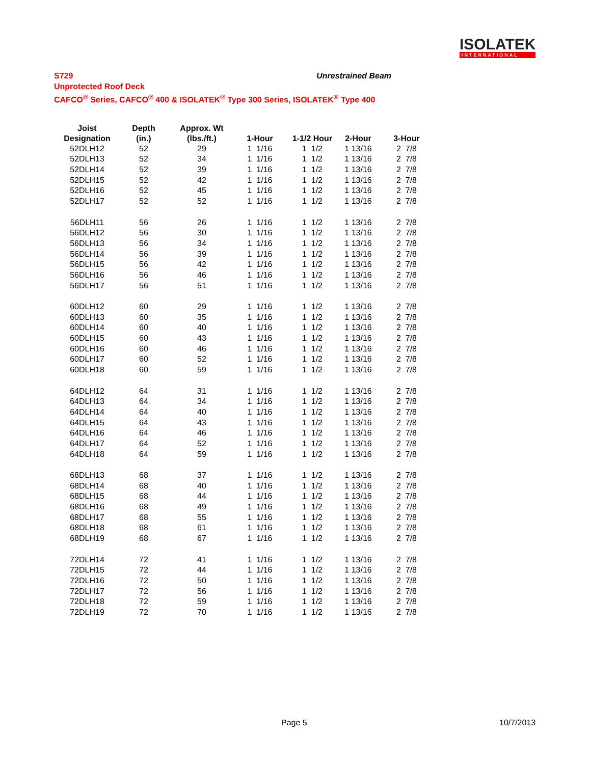ISOLATEK
INTERNATIONAL
Unrestrained Beam S729
Unprotected Roof Deck
CAFCO<sup>®</sup> Series, CAFCO<sup>®</sup> 400 & ISOLATEK<sup>®</sup> Type 300 Series, ISOLATEK<sup>®</sup> Type 400
| Joist | Depth | Approx. Wt | | | | |
| --- | --- | --- | --- | --- | --- | --- |
| Designation | (in.) | (lbs./ft.) | 1-Hour | 1-1/2 Hour | 2-Hour | 3-Hour |
| 52DLH12 | 52 | 29 | 1 1/16 | 1 1/2 | 1 13/16 | 2 7/8 |
| 52DLH13 | 52 | 34 | 1 1/16 | 1 1/2 | 1 13/16 | 2 7/8 |
| 52DLH14 | 52 | 39 | 1 1/16 | 1 1/2 | 1 13/16 | 2 7/8 |
| 52DLH15 | 52 | 42 | 1 1/16 | 1 1/2 | 1 13/16 | 2 7/8 |
| 52DLH16 | 52 | 45 | 1 1/16 | 1 1/2 | 1 13/16 | 2 7/8 |
| 52DLH17 | 52 | 52 | 1 1/16 | 1 1/2 | 1 13/16 | 2 7/8 |
| 56DLH11 | 56 | 26 | 1 1/16 | 1 1/2 | 1 13/16 | 2 7/8 |
| 56DLH12 | 56 | 30 | 1 1/16 | 1 1/2 | 1 13/16 | 2 7/8 |
| 56DLH13 | 56 | 34 | 1 1/16 | 1 1/2 | 1 13/16 | 2 7/8 |
| 56DLH14 | 56 | 39 | 1 1/16 | 1 1/2 | 1 13/16 | 2 7/8 |
| 56DLH15 | 56 | 42 | 1 1/16 | 1 1/2 | 1 13/16 | 2 7/8 |
| 56DLH16 | 56 | 46 | 1 1/16 | 1 1/2 | 1 13/16 | 2 7/8 |
| 56DLH17 | 56 | 51 | 1 1/16 | 1 1/2 | 1 13/16 | 2 7/8 |
| 60DLH12 | 60 | 29 | 1 1/16 | 1 1/2 | 1 13/16 | 2 7/8 |
| 60DLH13 | 60 | 35 | 1 1/16 | 1 1/2 | 1 13/16 | 2 7/8 |
| 60DLH14 | 60 | 40 | 1 1/16 | 1 1/2 | 1 13/16 | 2 7/8 |
| 60DLH15 | 60 | 43 | 1 1/16 | 1 1/2 | 1 13/16 | 2 7/8 |
| 60DLH16 | 60 | 46 | 1 1/16 | 1 1/2 | 1 13/16 | 2 7/8 |
| 60DLH17 | 60 | 52 | 1 1/16 | 1 1/2 | 1 13/16 | 2 7/8 |
| 60DLH18 | 60 | 59 | 1 1/16 | 1 1/2 | 1 13/16 | 2 7/8 |
| 64DLH12 | 64 | 31 | 1 1/16 | 1 1/2 | 1 13/16 | 2 7/8 |
| 64DLH13 | 64 | 34 | 1 1/16 | 1 1/2 | 1 13/16 | 2 7/8 |
| 64DLH14 | 64 | 40 | 1 1/16 | 1 1/2 | 1 13/16 | 2 7/8 |
| 64DLH15 | 64 | 43 | 1 1/16 | 1 1/2 | 1 13/16 | 2 7/8 |
| 64DLH16 | 64 | 46 | 1 1/16 | 1 1/2 | 1 13/16 | 2 7/8 |
| 64DLH17 | 64 | 52 | 1 1/16 | 1 1/2 | 1 13/16 | 2 7/8 |
| 64DLH18 | 64 | 59 | 1 1/16 | 1 1/2 | 1 13/16 | 2 7/8 |
| 68DLH13 | 68 | 37 | 1 1/16 | 1 1/2 | 1 13/16 | 2 7/8 |
| 68DLH14 | 68 | 40 | 1 1/16 | 1 1/2 | 1 13/16 | 2 7/8 |
| 68DLH15 | 68 | 44 | 1 1/16 | 1 1/2 | 1 13/16 | 2 7/8 |
| 68DLH16 | 68 | 49 | 1 1/16 | 1 1/2 | 1 13/16 | 2 7/8 |
| 68DLH17 | 68 | 55 | 1 1/16 | 1 1/2 | 1 13/16 | 2 7/8 |
| 68DLH18 | 68 | 61 | 1 1/16 | 1 1/2 | 1 13/16 | 2 7/8 |
| 68DLH19 | 68 | 67 | 1 1/16 | 1 1/2 | 1 13/16 | 2 7/8 |
| 72DLH14 | 72 | 41 | 1 1/16 | 1 1/2 | 1 13/16 | 2 7/8 |
| 72DLH15 | 72 | 44 | 1 1/16 | 1 1/2 | 1 13/16 | 2 7/8 |
| 72DLH16 | 72 | 50 | 1 1/16 | 1 1/2 | 1 13/16 | 2 7/8 |
| 72DLH17 | 72 | 56 | 1 1/16 | 1 1/2 | 1 13/16 | 2 7/8 |
| 72DLH18 | 72 | 59 | 1 1/16 | 1 1/2 | 1 13/16 | 2 7/8 |
| 72DLH19 | 72 | 70 | 1 1/16 | 1 1/2 | 1 13/16 | 2 7/8 |
Page 5 10/7/2013